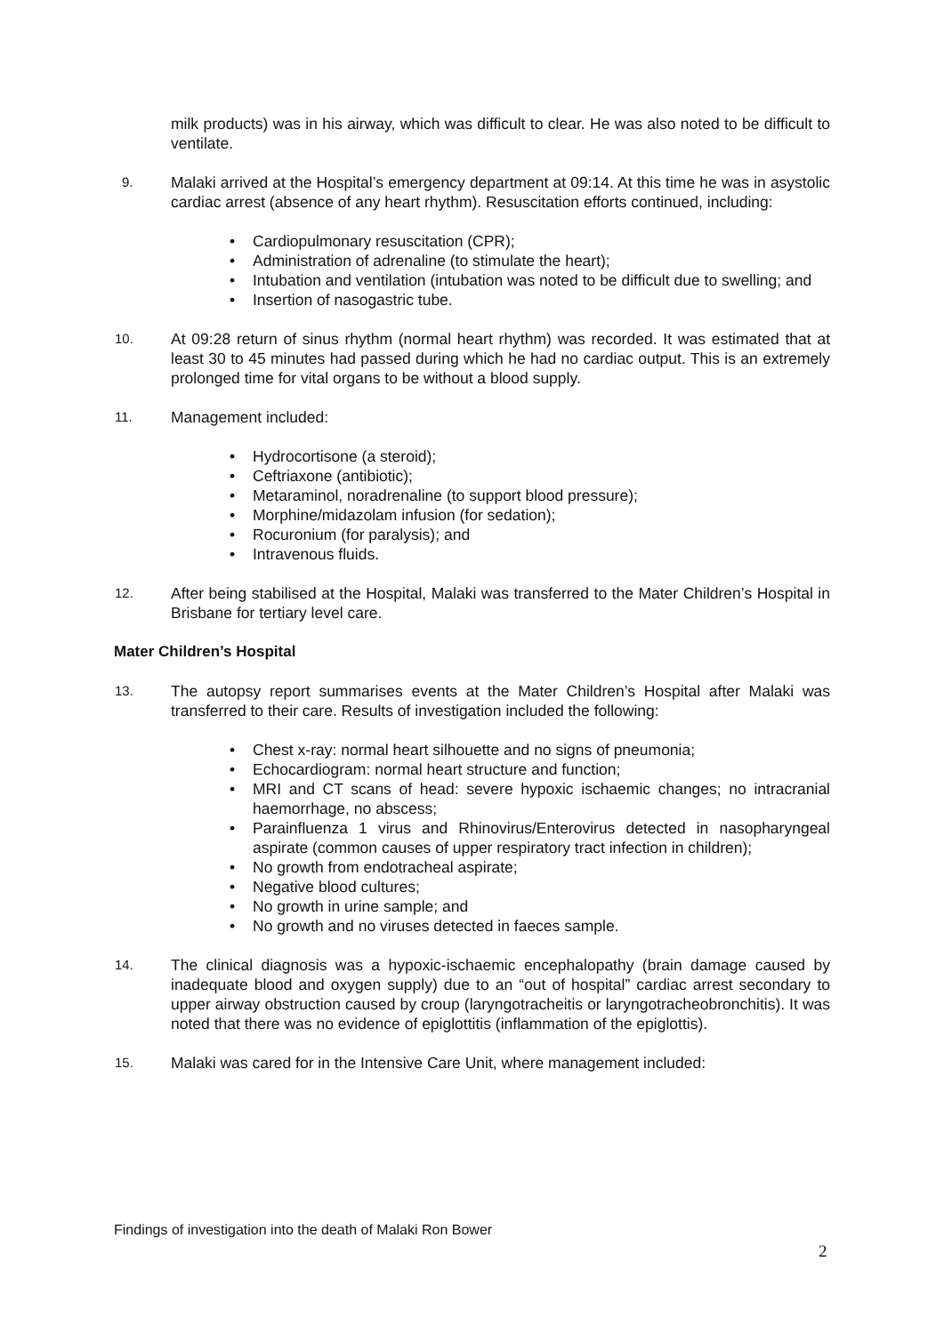milk products) was in his airway, which was difficult to clear. He was also noted to be difficult to ventilate.
9.
Malaki arrived at the Hospital’s emergency department at 09:14. At this time he was in asystolic cardiac arrest (absence of any heart rhythm). Resuscitation efforts continued, including:
• Cardiopulmonary resuscitation (CPR);
• Administration of adrenaline (to stimulate the heart);
• Intubation and ventilation (intubation was noted to be difficult due to swelling; and
• Insertion of nasogastric tube.
10.
At 09:28 return of sinus rhythm (normal heart rhythm) was recorded. It was estimated that at least 30 to 45 minutes had passed during which he had no cardiac output. This is an extremely prolonged time for vital organs to be without a blood supply.
11.
Management included:
• Hydrocortisone (a steroid);
• Ceftriaxone (antibiotic);
• Metaraminol, noradrenaline (to support blood pressure);
• Morphine/midazolam infusion (for sedation);
• Rocuronium (for paralysis); and
• Intravenous fluids.
12.
After being stabilised at the Hospital, Malaki was transferred to the Mater Children’s Hospital in Brisbane for tertiary level care.
Mater Children’s Hospital
13.
The autopsy report summarises events at the Mater Children’s Hospital after Malaki was transferred to their care. Results of investigation included the following:
• Chest x-ray: normal heart silhouette and no signs of pneumonia;
• Echocardiogram: normal heart structure and function;
• MRI and CT scans of head: severe hypoxic ischaemic changes; no intracranial haemorrhage, no abscess;
• Parainfluenza 1 virus and Rhinovirus/Enterovirus detected in nasopharyngeal aspirate (common causes of upper respiratory tract infection in children);
• No growth from endotracheal aspirate;
• Negative blood cultures;
• No growth in urine sample; and
• No growth and no viruses detected in faeces sample.
14.
The clinical diagnosis was a hypoxic-ischaemic encephalopathy (brain damage caused by inadequate blood and oxygen supply) due to an “out of hospital” cardiac arrest secondary to upper airway obstruction caused by croup (laryngotracheitis or laryngotracheobronchitis). It was noted that there was no evidence of epiglottitis (inflammation of the epiglottis).
15.
Malaki was cared for in the Intensive Care Unit, where management included:
Findings of investigation into the death of Malaki Ron Bower
2